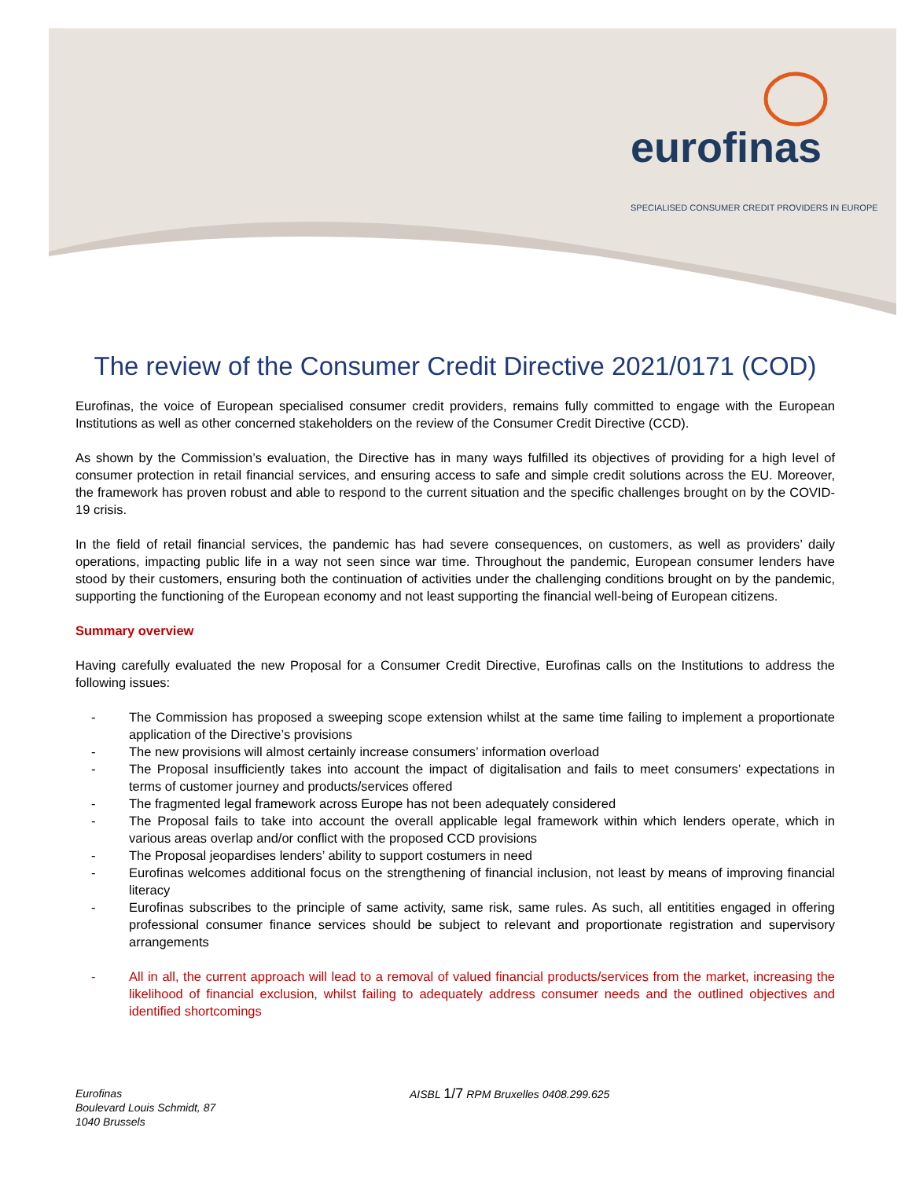eurofinas
SPECIALISED CONSUMER CREDIT PROVIDERS IN EUROPE
The review of the Consumer Credit Directive 2021/0171 (COD)
Eurofinas, the voice of European specialised consumer credit providers, remains fully committed to engage with the European Institutions as well as other concerned stakeholders on the review of the Consumer Credit Directive (CCD).
As shown by the Commission’s evaluation, the Directive has in many ways fulfilled its objectives of providing for a high level of consumer protection in retail financial services, and ensuring access to safe and simple credit solutions across the EU. Moreover, the framework has proven robust and able to respond to the current situation and the specific challenges brought on by the COVID-19 crisis.
In the field of retail financial services, the pandemic has had severe consequences, on customers, as well as providers’ daily operations, impacting public life in a way not seen since war time. Throughout the pandemic, European consumer lenders have stood by their customers, ensuring both the continuation of activities under the challenging conditions brought on by the pandemic, supporting the functioning of the European economy and not least supporting the financial well-being of European citizens.
Summary overview
Having carefully evaluated the new Proposal for a Consumer Credit Directive, Eurofinas calls on the Institutions to address the following issues:
- The Commission has proposed a sweeping scope extension whilst at the same time failing to implement a proportionate application of the Directive’s provisions
- The new provisions will almost certainly increase consumers’ information overload
- The Proposal insufficiently takes into account the impact of digitalisation and fails to meet consumers’ expectations in terms of customer journey and products/services offered
- The fragmented legal framework across Europe has not been adequately considered
- The Proposal fails to take into account the overall applicable legal framework within which lenders operate, which in various areas overlap and/or conflict with the proposed CCD provisions
- The Proposal jeopardises lenders’ ability to support costumers in need
- Eurofinas welcomes additional focus on the strengthening of financial inclusion, not least by means of improving financial literacy
- Eurofinas subscribes to the principle of same activity, same risk, same rules. As such, all entitities engaged in offering professional consumer finance services should be subject to relevant and proportionate registration and supervisory arrangements
- All in all, the current approach will lead to a removal of valued financial products/services from the market, increasing the likelihood of financial exclusion, whilst failing to adequately address consumer needs and the outlined objectives and identified shortcomings
Eurofinas
Boulevard Louis Schmidt, 87
1040 Brussels
AISBL 1/7 RPM Bruxelles 0408.299.625